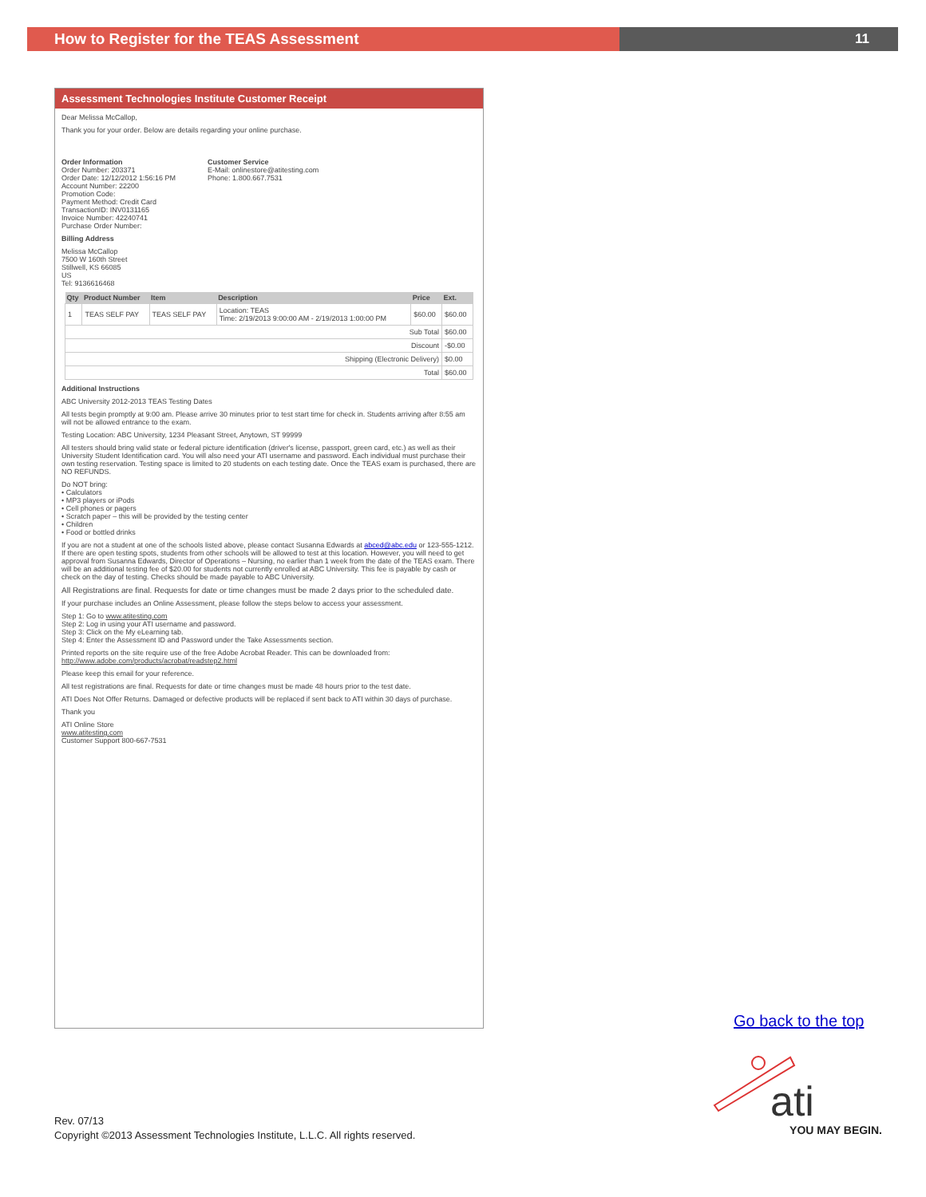How to Register for the TEAS Assessment 11
Assessment Technologies Institute Customer Receipt
Dear Melissa McCallop,
Thank you for your order. Below are details regarding your online purchase.
Order Information
Order Number: 203371
Order Date: 12/12/2012 1:56:16 PM
Account Number: 22200
Promotion Code:
Payment Method: Credit Card
TransactionID: INV0131165
Invoice Number: 42240741
Purchase Order Number:
Customer Service
E-Mail: onlinestore@atitesting.com
Phone: 1.800.667.7531
Billing Address
Melissa McCallop
7500 W 160th Street
Stillwell, KS 66085
US
Tel: 9136616468
| Qty | Product Number | Item | Description | Price | Ext. |
| --- | --- | --- | --- | --- | --- |
| 1 | TEAS SELF PAY | TEAS SELF PAY | Location: TEAS Time: 2/19/2013 9:00:00 AM - 2/19/2013 1:00:00 PM | $60.00 | $60.00 |
| Sub Total | | | | | $60.00 |
| Discount | | | | | -$0.00 |
| Shipping (Electronic Delivery) | | | | | $0.00 |
| Total | | | | | $60.00 |
Additional Instructions
ABC University 2012-2013 TEAS Testing Dates
All tests begin promptly at 9:00 am. Please arrive 30 minutes prior to test start time for check in. Students arriving after 8:55 am will not be allowed entrance to the exam.
Testing Location: ABC University, 1234 Pleasant Street, Anytown, ST 99999
All testers should bring valid state or federal picture identification (driver's license, passport, green card, etc.) as well as their University Student Identification card. You will also need your ATI username and password. Each individual must purchase their own testing reservation. Testing space is limited to 20 students on each testing date. Once the TEAS exam is purchased, there are NO REFUNDS.
Do NOT bring:
• Calculators
• MP3 players or iPods
• Cell phones or pagers
• Scratch paper – this will be provided by the testing center
• Children
• Food or bottled drinks
If you are not a student at one of the schools listed above, please contact Susanna Edwards at abced@abc.edu or 123-555-1212. If there are open testing spots, students from other schools will be allowed to test at this location. However, you will need to get approval from Susanna Edwards, Director of Operations – Nursing, no earlier than 1 week from the date of the TEAS exam. There will be an additional testing fee of $20.00 for students not currently enrolled at ABC University. This fee is payable by cash or check on the day of testing. Checks should be made payable to ABC University.
All Registrations are final. Requests for date or time changes must be made 2 days prior to the scheduled date.
If your purchase includes an Online Assessment, please follow the steps below to access your assessment.
Step 1: Go to www.atitesting.com
Step 2: Log in using your ATI username and password.
Step 3: Click on the My eLearning tab.
Step 4: Enter the Assessment ID and Password under the Take Assessments section.
Printed reports on the site require use of the free Adobe Acrobat Reader. This can be downloaded from: http://www.adobe.com/products/acrobat/readstep2.html
Please keep this email for your reference.
All test registrations are final. Requests for date or time changes must be made 48 hours prior to the test date.
ATI Does Not Offer Returns. Damaged or defective products will be replaced if sent back to ATI within 30 days of purchase.
Thank you
ATI Online Store
www.atitesting.com
Customer Support 800-667-7531
Go back to the top
Rev. 07/13
Copyright ©2013 Assessment Technologies Institute, L.L.C. All rights reserved.
ati
YOU MAY BEGIN.